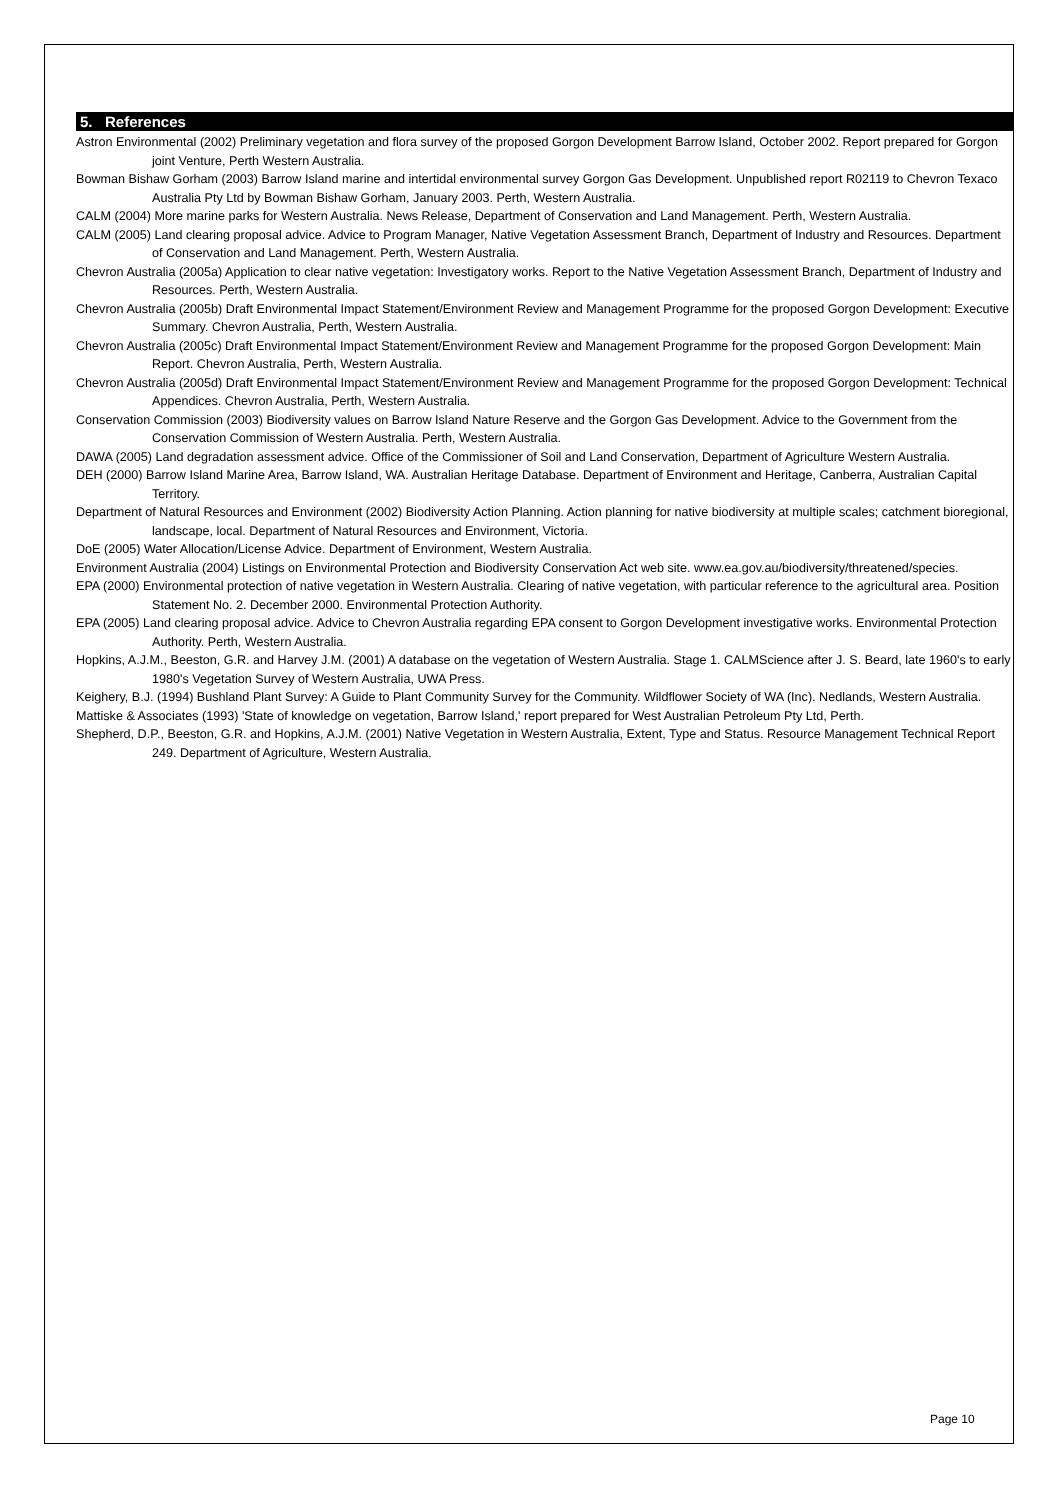5. References
Astron Environmental (2002) Preliminary vegetation and flora survey of the proposed Gorgon Development Barrow Island, October 2002. Report prepared for Gorgon joint Venture, Perth Western Australia.
Bowman Bishaw Gorham (2003) Barrow Island marine and intertidal environmental survey Gorgon Gas Development. Unpublished report R02119 to Chevron Texaco Australia Pty Ltd by Bowman Bishaw Gorham, January 2003. Perth, Western Australia.
CALM (2004) More marine parks for Western Australia. News Release, Department of Conservation and Land Management. Perth, Western Australia.
CALM (2005) Land clearing proposal advice. Advice to Program Manager, Native Vegetation Assessment Branch, Department of Industry and Resources. Department of Conservation and Land Management. Perth, Western Australia.
Chevron Australia (2005a) Application to clear native vegetation: Investigatory works. Report to the Native Vegetation Assessment Branch, Department of Industry and Resources. Perth, Western Australia.
Chevron Australia (2005b) Draft Environmental Impact Statement/Environment Review and Management Programme for the proposed Gorgon Development: Executive Summary. Chevron Australia, Perth, Western Australia.
Chevron Australia (2005c) Draft Environmental Impact Statement/Environment Review and Management Programme for the proposed Gorgon Development: Main Report. Chevron Australia, Perth, Western Australia.
Chevron Australia (2005d) Draft Environmental Impact Statement/Environment Review and Management Programme for the proposed Gorgon Development: Technical Appendices. Chevron Australia, Perth, Western Australia.
Conservation Commission (2003) Biodiversity values on Barrow Island Nature Reserve and the Gorgon Gas Development. Advice to the Government from the Conservation Commission of Western Australia. Perth, Western Australia.
DAWA (2005) Land degradation assessment advice. Office of the Commissioner of Soil and Land Conservation, Department of Agriculture Western Australia.
DEH (2000) Barrow Island Marine Area, Barrow Island, WA. Australian Heritage Database. Department of Environment and Heritage, Canberra, Australian Capital Territory.
Department of Natural Resources and Environment (2002) Biodiversity Action Planning. Action planning for native biodiversity at multiple scales; catchment bioregional, landscape, local. Department of Natural Resources and Environment, Victoria.
DoE (2005) Water Allocation/License Advice. Department of Environment, Western Australia.
Environment Australia (2004) Listings on Environmental Protection and Biodiversity Conservation Act web site. www.ea.gov.au/biodiversity/threatened/species.
EPA (2000) Environmental protection of native vegetation in Western Australia. Clearing of native vegetation, with particular reference to the agricultural area. Position Statement No. 2. December 2000. Environmental Protection Authority.
EPA (2005) Land clearing proposal advice. Advice to Chevron Australia regarding EPA consent to Gorgon Development investigative works. Environmental Protection Authority. Perth, Western Australia.
Hopkins, A.J.M., Beeston, G.R. and Harvey J.M. (2001) A database on the vegetation of Western Australia. Stage 1. CALMScience after J. S. Beard, late 1960's to early 1980's Vegetation Survey of Western Australia, UWA Press.
Keighery, B.J. (1994) Bushland Plant Survey: A Guide to Plant Community Survey for the Community. Wildflower Society of WA (Inc). Nedlands, Western Australia.
Mattiske & Associates (1993) 'State of knowledge on vegetation, Barrow Island,' report prepared for West Australian Petroleum Pty Ltd, Perth.
Shepherd, D.P., Beeston, G.R. and Hopkins, A.J.M. (2001) Native Vegetation in Western Australia, Extent, Type and Status. Resource Management Technical Report 249. Department of Agriculture, Western Australia.
Page 10